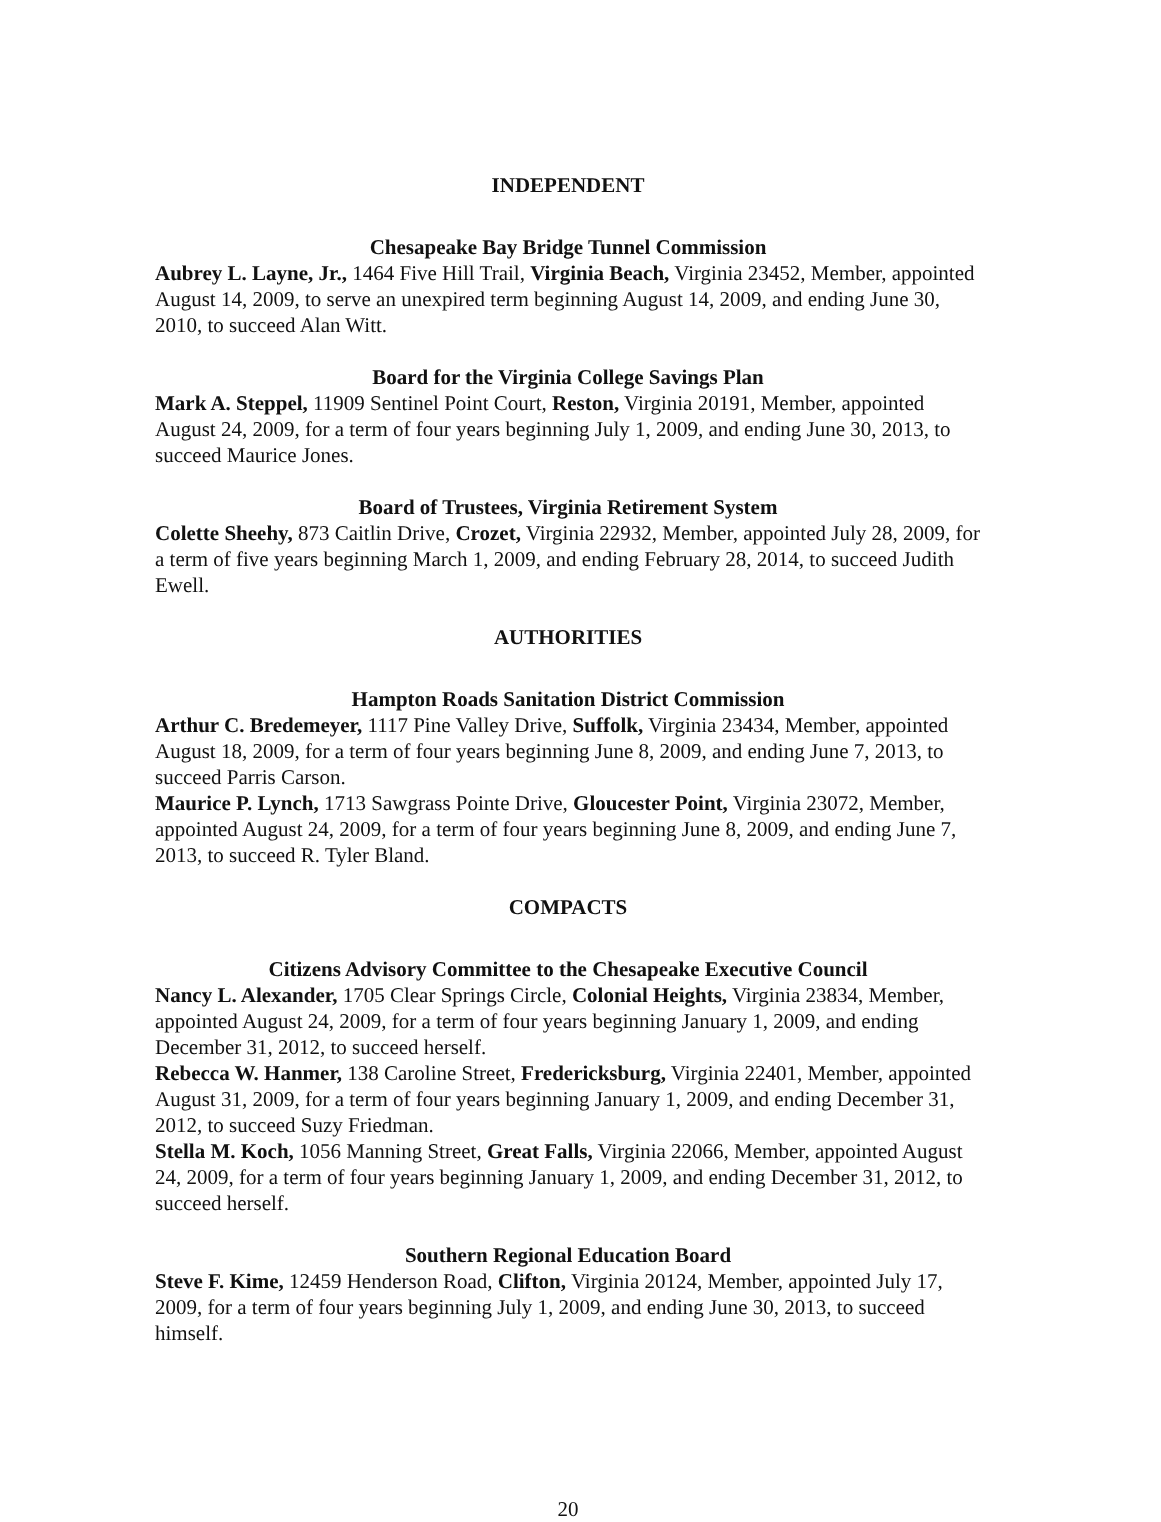INDEPENDENT
Chesapeake Bay Bridge Tunnel Commission
Aubrey L. Layne, Jr., 1464 Five Hill Trail, Virginia Beach, Virginia 23452, Member, appointed August 14, 2009, to serve an unexpired term beginning August 14, 2009, and ending June 30, 2010, to succeed Alan Witt.
Board for the Virginia College Savings Plan
Mark A. Steppel, 11909 Sentinel Point Court, Reston, Virginia 20191, Member, appointed August 24, 2009, for a term of four years beginning July 1, 2009, and ending June 30, 2013, to succeed Maurice Jones.
Board of Trustees, Virginia Retirement System
Colette Sheehy, 873 Caitlin Drive, Crozet, Virginia 22932, Member, appointed July 28, 2009, for a term of five years beginning March 1, 2009, and ending February 28, 2014, to succeed Judith Ewell.
AUTHORITIES
Hampton Roads Sanitation District Commission
Arthur C. Bredemeyer, 1117 Pine Valley Drive, Suffolk, Virginia 23434, Member, appointed August 18, 2009, for a term of four years beginning June 8, 2009, and ending June 7, 2013, to succeed Parris Carson.
Maurice P. Lynch, 1713 Sawgrass Pointe Drive, Gloucester Point, Virginia 23072, Member, appointed August 24, 2009, for a term of four years beginning June 8, 2009, and ending June 7, 2013, to succeed R. Tyler Bland.
COMPACTS
Citizens Advisory Committee to the Chesapeake Executive Council
Nancy L. Alexander, 1705 Clear Springs Circle, Colonial Heights, Virginia 23834, Member, appointed August 24, 2009, for a term of four years beginning January 1, 2009, and ending December 31, 2012, to succeed herself.
Rebecca W. Hanmer, 138 Caroline Street, Fredericksburg, Virginia 22401, Member, appointed August 31, 2009, for a term of four years beginning January 1, 2009, and ending December 31, 2012, to succeed Suzy Friedman.
Stella M. Koch, 1056 Manning Street, Great Falls, Virginia 22066, Member, appointed August 24, 2009, for a term of four years beginning January 1, 2009, and ending December 31, 2012, to succeed herself.
Southern Regional Education Board
Steve F. Kime, 12459 Henderson Road, Clifton, Virginia 20124, Member, appointed July 17, 2009, for a term of four years beginning July 1, 2009, and ending June 30, 2013, to succeed himself.
20